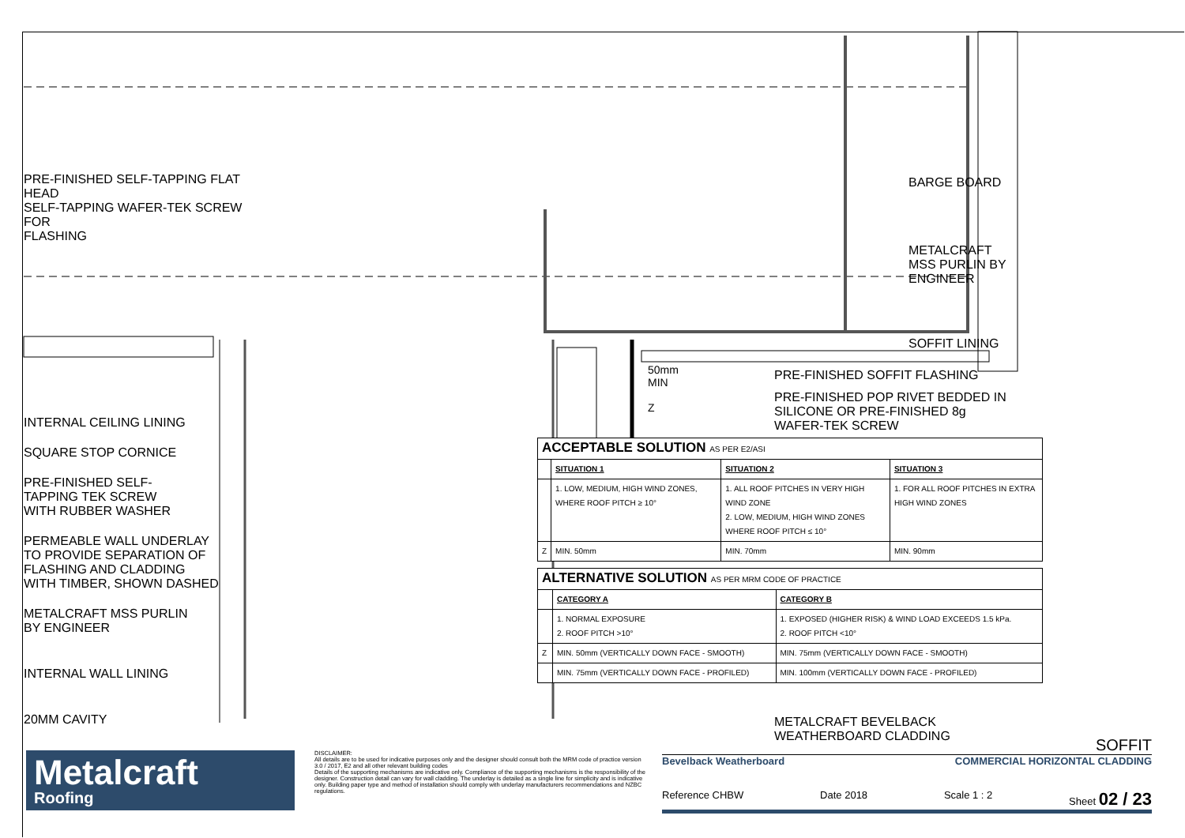PRE-FINISHED SELF-TAPPING FLAT HEAD
SELF-TAPPING WAFER-TEK SCREW FOR
FLASHING
INTERNAL CEILING LINING
SQUARE STOP CORNICE
PRE-FINISHED SELF-
TAPPING TEK SCREW
WITH RUBBER WASHER
PERMEABLE WALL UNDERLAY
TO PROVIDE SEPARATION OF
FLASHING AND CLADDING
WITH TIMBER, SHOWN DASHED
METALCRAFT MSS PURLIN
BY ENGINEER
INTERNAL WALL LINING
20MM CAVITY
50mm MIN
Z
BARGE BOARD
METALCRAFT
MSS PURLIN BY
ENGINEER
SOFFIT LINING
PRE-FINISHED SOFFIT FLASHING
PRE-FINISHED POP RIVET BEDDED IN
SILICONE OR PRE-FINISHED 8g
WAFER-TEK SCREW
| ACCEPTABLE SOLUTION AS PER E2/ASI | | | |
| | SITUATION 1 | SITUATION 2 | SITUATION 3 |
| | 1. LOW, MEDIUM, HIGH WIND ZONES, WHERE ROOF PITCH ≥ 10° | 1. ALL ROOF PITCHES IN VERY HIGH WIND ZONE 2. LOW, MEDIUM, HIGH WIND ZONES WHERE ROOF PITCH ≤ 10° | 1. FOR ALL ROOF PITCHES IN EXTRA HIGH WIND ZONES |
| Z | MIN. 50mm | MIN. 70mm | MIN. 90mm |
| ALTERNATIVE SOLUTION AS PER MRM CODE OF PRACTICE | | |
| | CATEGORY A | CATEGORY B |
| | 1. NORMAL EXPOSURE 2. ROOF PITCH >10° | 1. EXPOSED (HIGHER RISK) & WIND LOAD EXCEEDS 1.5 kPa. 2. ROOF PITCH <10° |
| Z | MIN. 50mm (VERTICALLY DOWN FACE - SMOOTH) | MIN. 75mm (VERTICALLY DOWN FACE - SMOOTH) |
| | MIN. 75mm (VERTICALLY DOWN FACE - PROFILED) | MIN. 100mm (VERTICALLY DOWN FACE - PROFILED) |
METALCRAFT BEVELBACK
WEATHERBOARD CLADDING
Metalcraft
Roofing
DISCLAIMER:
All details are to be used for indicative purposes only and the designer should consult both the MRM code of practice version 3.0 / 2017, E2 and all other relevant building codes
Details of the supporting mechanisms are indicative only. Compliance of the supporting mechanisms is the responsibility of the designer. Construction detail can vary for wall cladding. The underlay is detailed as a single line for simplicity and is indicative only. Building paper type and method of installation should comply with underlay manufacturers recommendations and NZBC regulations.
SOFFIT
Bevelback Weatherboard COMMERCIAL HORIZONTAL CLADDING
Reference CHBW Date 2018 Scale 1 : 2 Sheet 02 / 23